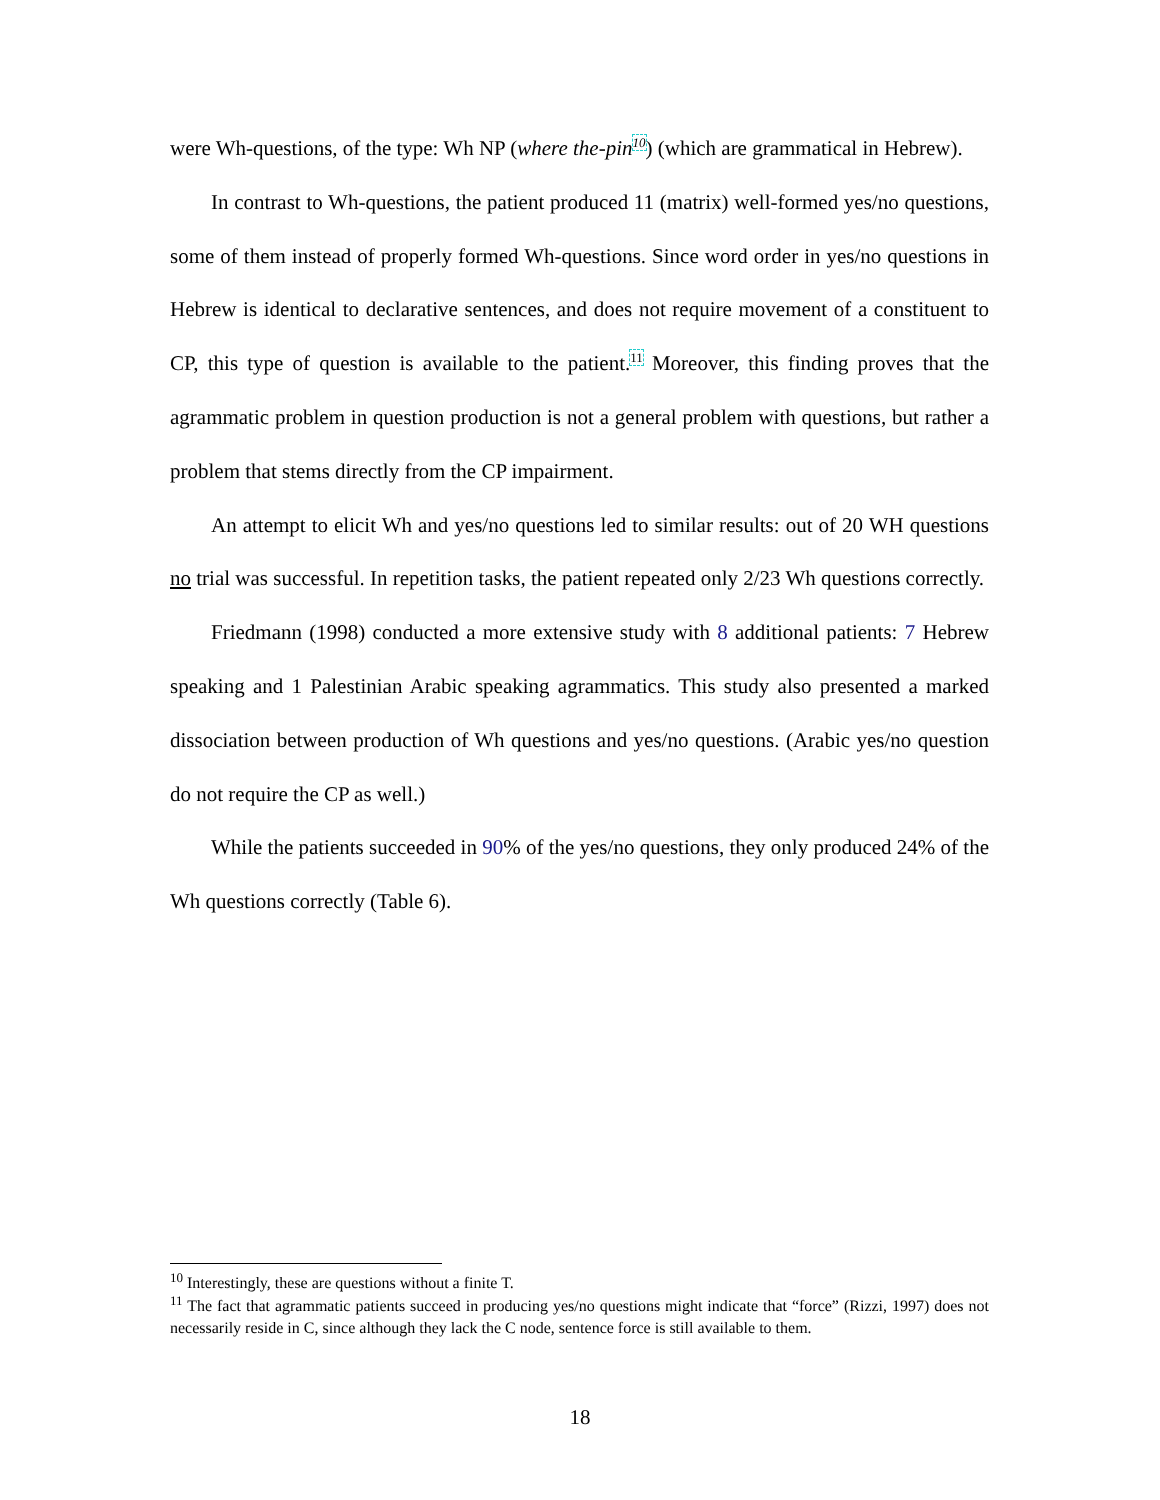were Wh-questions, of the type: Wh NP (where the-pin<sup>10</sup>) (which are grammatical in Hebrew).
In contrast to Wh-questions, the patient produced 11 (matrix) well-formed yes/no questions, some of them instead of properly formed Wh-questions. Since word order in yes/no questions in Hebrew is identical to declarative sentences, and does not require movement of a constituent to CP, this type of question is available to the patient.<sup>11</sup> Moreover, this finding proves that the agrammatic problem in question production is not a general problem with questions, but rather a problem that stems directly from the CP impairment.
An attempt to elicit Wh and yes/no questions led to similar results: out of 20 WH questions no trial was successful. In repetition tasks, the patient repeated only 2/23 Wh questions correctly.
Friedmann (1998) conducted a more extensive study with 8 additional patients: 7 Hebrew speaking and 1 Palestinian Arabic speaking agrammatics. This study also presented a marked dissociation between production of Wh questions and yes/no questions. (Arabic yes/no question do not require the CP as well.)
While the patients succeeded in 90% of the yes/no questions, they only produced 24% of the Wh questions correctly (Table 6).
<sup>10</sup> Interestingly, these are questions without a finite T.
<sup>11</sup> The fact that agrammatic patients succeed in producing yes/no questions might indicate that “force” (Rizzi, 1997) does not necessarily reside in C, since although they lack the C node, sentence force is still available to them.
18